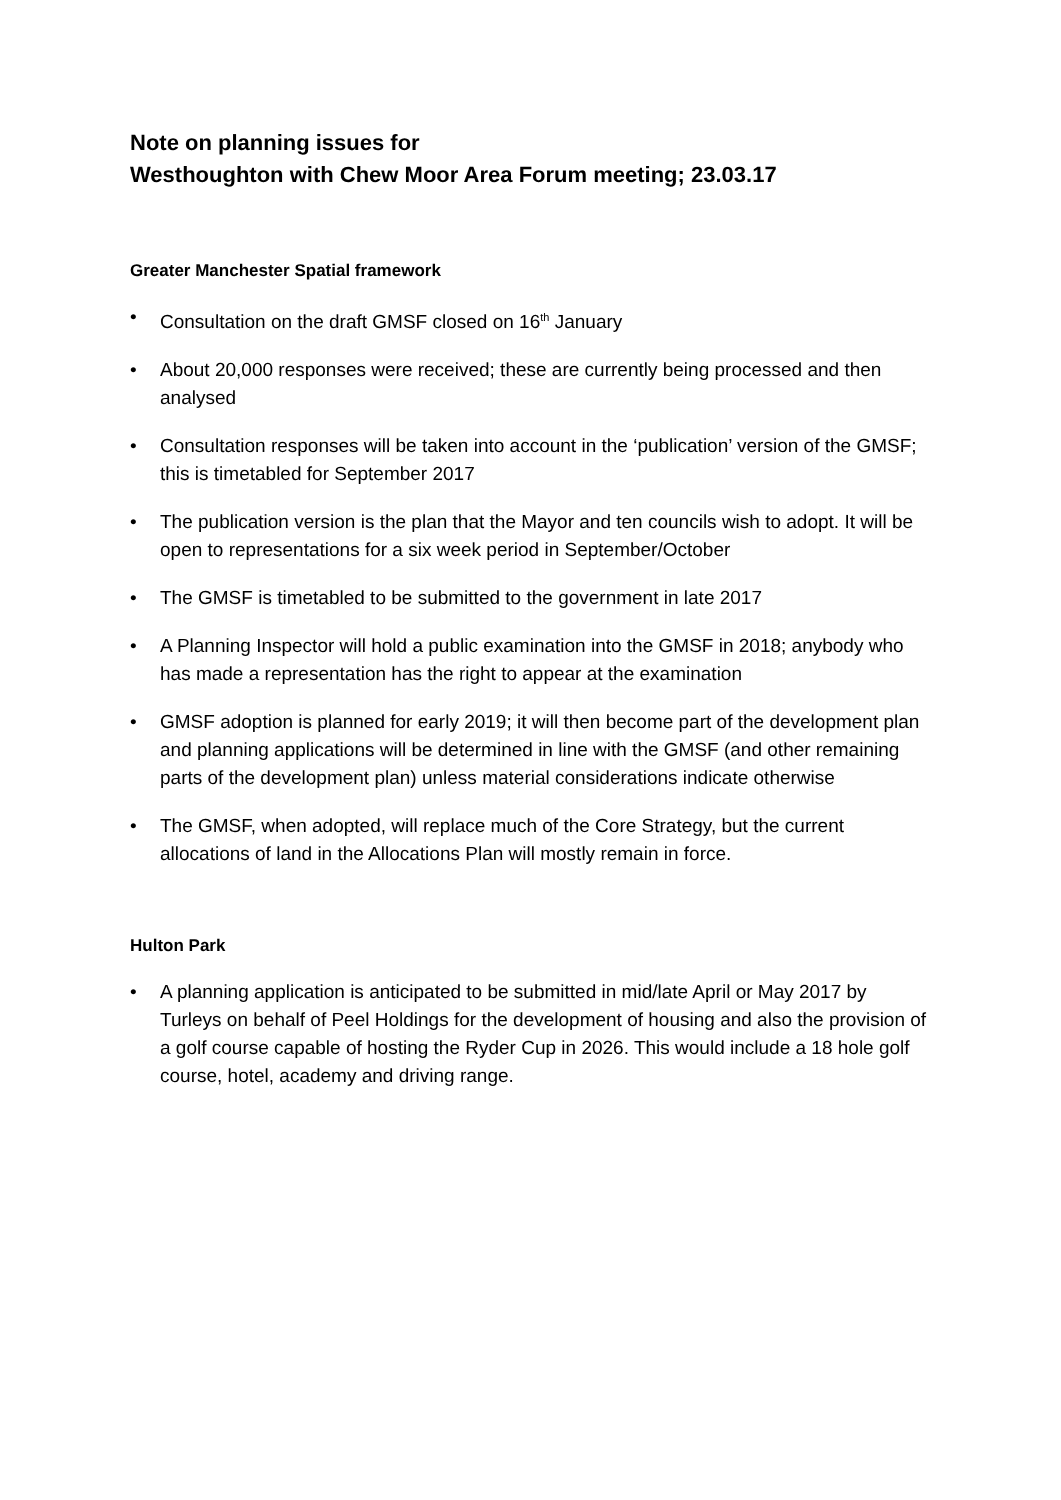Note on planning issues for
Westhoughton with Chew Moor Area Forum meeting; 23.03.17
Greater Manchester Spatial framework
• Consultation on the draft GMSF closed on 16<sup>th</sup> January
• About 20,000 responses were received; these are currently being processed and then analysed
• Consultation responses will be taken into account in the ‘publication’ version of the GMSF; this is timetabled for September 2017
• The publication version is the plan that the Mayor and ten councils wish to adopt. It will be open to representations for a six week period in September/October
• The GMSF is timetabled to be submitted to the government in late 2017
• A Planning Inspector will hold a public examination into the GMSF in 2018; anybody who has made a representation has the right to appear at the examination
• GMSF adoption is planned for early 2019; it will then become part of the development plan and planning applications will be determined in line with the GMSF (and other remaining parts of the development plan) unless material considerations indicate otherwise
• The GMSF, when adopted, will replace much of the Core Strategy, but the current allocations of land in the Allocations Plan will mostly remain in force.
Hulton Park
• A planning application is anticipated to be submitted in mid/late April or May 2017 by Turleys on behalf of Peel Holdings for the development of housing and also the provision of a golf course capable of hosting the Ryder Cup in 2026. This would include a 18 hole golf course, hotel, academy and driving range.